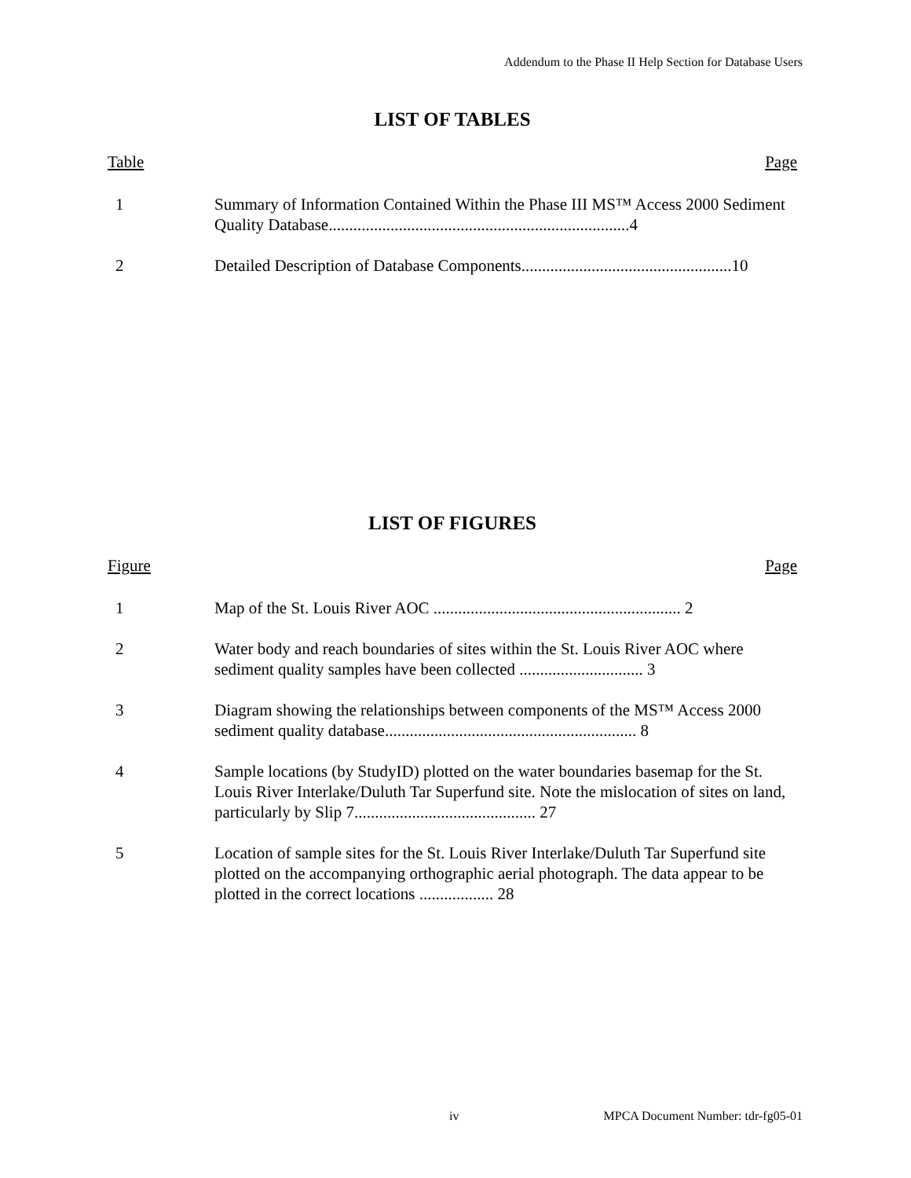Addendum to the Phase II Help Section for Database Users
LIST OF TABLES
Table Page
1 Summary of Information Contained Within the Phase III MS™ Access 2000 Sediment Quality Database.........................................................................4
2 Detailed Description of Database Components...................................................10
LIST OF FIGURES
Figure Page
1 Map of the St. Louis River AOC ............................................................ 2
2 Water body and reach boundaries of sites within the St. Louis River AOC where sediment quality samples have been collected .............................. 3
3 Diagram showing the relationships between components of the MS™ Access 2000 sediment quality database............................................................. 8
4 Sample locations (by StudyID) plotted on the water boundaries basemap for the St. Louis River Interlake/Duluth Tar Superfund site. Note the mislocation of sites on land, particularly by Slip 7............................................ 27
5 Location of sample sites for the St. Louis River Interlake/Duluth Tar Superfund site plotted on the accompanying orthographic aerial photograph. The data appear to be plotted in the correct locations .................. 28
iv MPCA Document Number: tdr-fg05-01